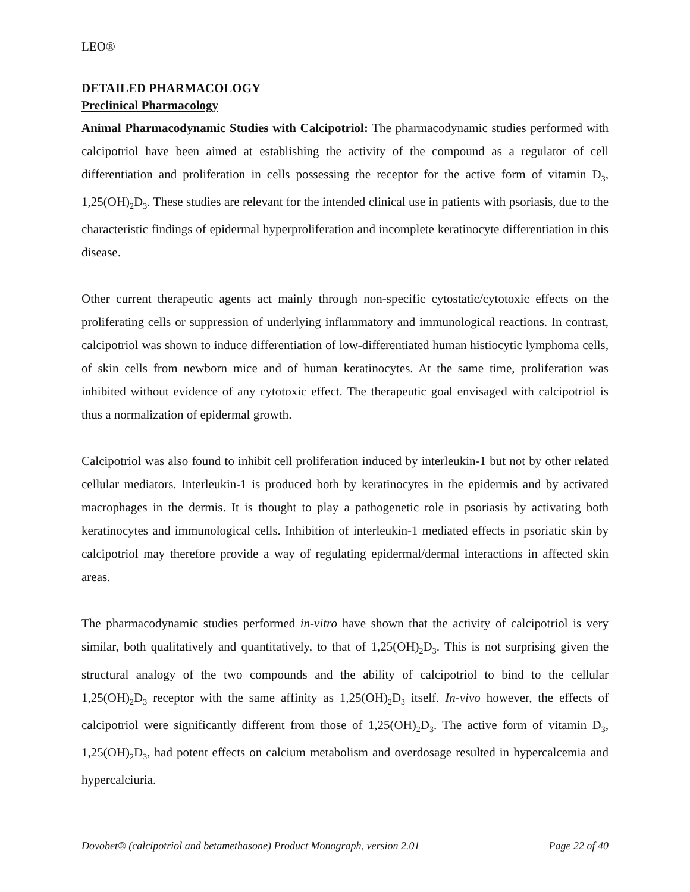LEO®
DETAILED PHARMACOLOGY
Preclinical Pharmacology
Animal Pharmacodynamic Studies with Calcipotriol: The pharmacodynamic studies performed with calcipotriol have been aimed at establishing the activity of the compound as a regulator of cell differentiation and proliferation in cells possessing the receptor for the active form of vitamin D<sub>3</sub>, 1,25(OH)<sub>2</sub>D<sub>3</sub>. These studies are relevant for the intended clinical use in patients with psoriasis, due to the characteristic findings of epidermal hyperproliferation and incomplete keratinocyte differentiation in this disease.
Other current therapeutic agents act mainly through non-specific cytostatic/cytotoxic effects on the proliferating cells or suppression of underlying inflammatory and immunological reactions. In contrast, calcipotriol was shown to induce differentiation of low-differentiated human histiocytic lymphoma cells, of skin cells from newborn mice and of human keratinocytes. At the same time, proliferation was inhibited without evidence of any cytotoxic effect. The therapeutic goal envisaged with calcipotriol is thus a normalization of epidermal growth.
Calcipotriol was also found to inhibit cell proliferation induced by interleukin-1 but not by other related cellular mediators. Interleukin-1 is produced both by keratinocytes in the epidermis and by activated macrophages in the dermis. It is thought to play a pathogenetic role in psoriasis by activating both keratinocytes and immunological cells. Inhibition of interleukin-1 mediated effects in psoriatic skin by calcipotriol may therefore provide a way of regulating epidermal/dermal interactions in affected skin areas.
The pharmacodynamic studies performed in-vitro have shown that the activity of calcipotriol is very similar, both qualitatively and quantitatively, to that of 1,25(OH)<sub>2</sub>D<sub>3</sub>. This is not surprising given the structural analogy of the two compounds and the ability of calcipotriol to bind to the cellular 1,25(OH)<sub>2</sub>D<sub>3</sub> receptor with the same affinity as 1,25(OH)<sub>2</sub>D<sub>3</sub> itself. In-vivo however, the effects of calcipotriol were significantly different from those of 1,25(OH)<sub>2</sub>D<sub>3</sub>. The active form of vitamin D<sub>3</sub>, 1,25(OH)<sub>2</sub>D<sub>3</sub>, had potent effects on calcium metabolism and overdosage resulted in hypercalcemia and hypercalciuria.
Dovobet® (calcipotriol and betamethasone) Product Monograph, version 2.01 Page 22 of 40